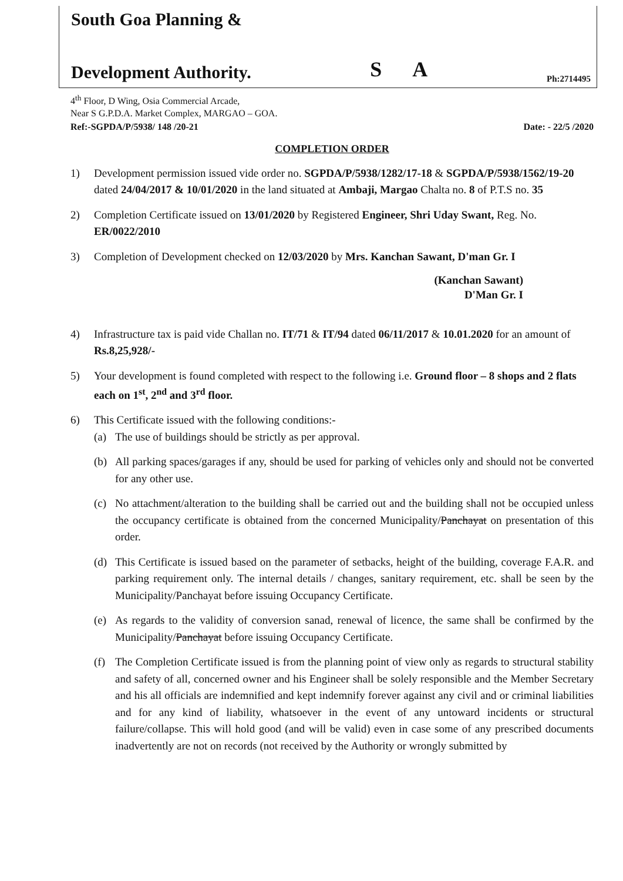South Goa Planning &
Development Authority.
S A
Ph:2714495
4<sup>th</sup> Floor, D Wing, Osia Commercial Arcade,
Near S G.P.D.A. Market Complex, MARGAO – GOA.
Ref:-SGPDA/P/5938/ 148 /20-21 Date: - 22/5 /2020
COMPLETION ORDER
1) Development permission issued vide order no. SGPDA/P/5938/1282/17-18 & SGPDA/P/5938/1562/19-20 dated 24/04/2017 & 10/01/2020 in the land situated at Ambaji, Margao Chalta no. 8 of P.T.S no. 35
2) Completion Certificate issued on 13/01/2020 by Registered Engineer, Shri Uday Swant, Reg. No. ER/0022/2010
3) Completion of Development checked on 12/03/2020 by Mrs. Kanchan Sawant, D'man Gr. I
(Kanchan Sawant)
D'Man Gr. I
4) Infrastructure tax is paid vide Challan no. IT/71 & IT/94 dated 06/11/2017 & 10.01.2020 for an amount of Rs.8,25,928/-
5) Your development is found completed with respect to the following i.e. Ground floor – 8 shops and 2 flats each on 1<sup>st</sup>, 2<sup>nd</sup> and 3<sup>rd</sup> floor.
6) This Certificate issued with the following conditions:-
(a) The use of buildings should be strictly as per approval.
(b) All parking spaces/garages if any, should be used for parking of vehicles only and should not be converted for any other use.
(c) No attachment/alteration to the building shall be carried out and the building shall not be occupied unless the occupancy certificate is obtained from the concerned Municipality/Panchayat on presentation of this order.
(d) This Certificate is issued based on the parameter of setbacks, height of the building, coverage F.A.R. and parking requirement only. The internal details / changes, sanitary requirement, etc. shall be seen by the Municipality/Panchayat before issuing Occupancy Certificate.
(e) As regards to the validity of conversion sanad, renewal of licence, the same shall be confirmed by the Municipality/Panchayat before issuing Occupancy Certificate.
(f) The Completion Certificate issued is from the planning point of view only as regards to structural stability and safety of all, concerned owner and his Engineer shall be solely responsible and the Member Secretary and his all officials are indemnified and kept indemnify forever against any civil and or criminal liabilities and for any kind of liability, whatsoever in the event of any untoward incidents or structural failure/collapse. This will hold good (and will be valid) even in case some of any prescribed documents inadvertently are not on records (not received by the Authority or wrongly submitted by